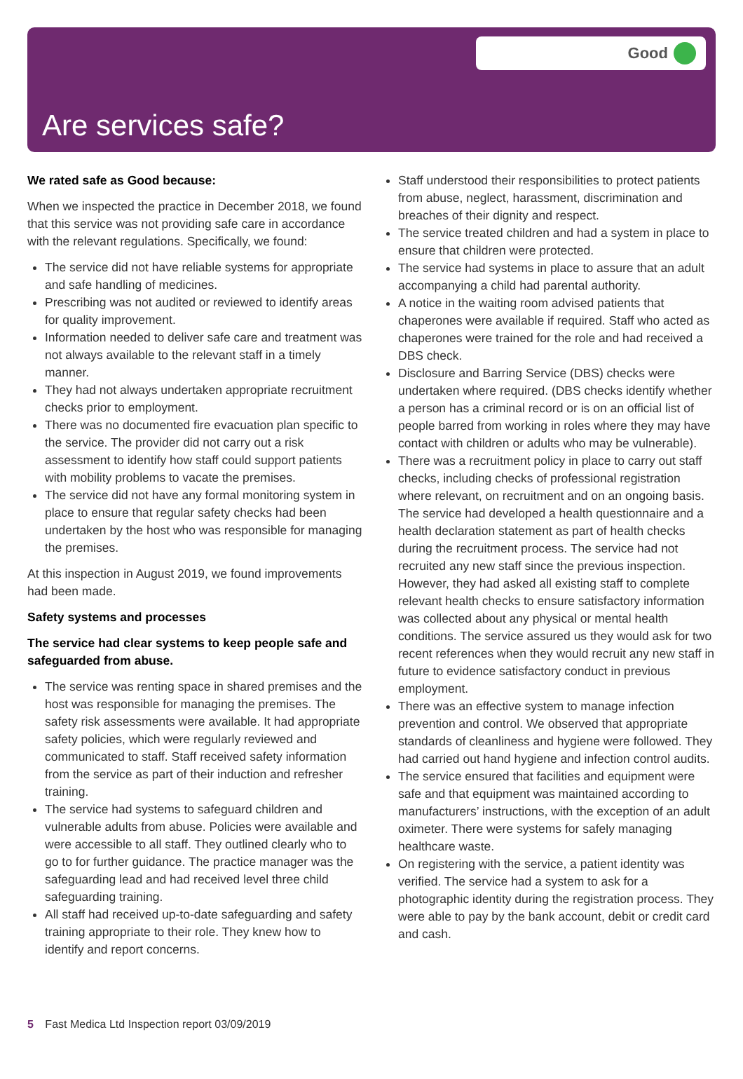Good
Are services safe?
We rated safe as Good because:
When we inspected the practice in December 2018, we found that this service was not providing safe care in accordance with the relevant regulations. Specifically, we found:
The service did not have reliable systems for appropriate and safe handling of medicines.
Prescribing was not audited or reviewed to identify areas for quality improvement.
Information needed to deliver safe care and treatment was not always available to the relevant staff in a timely manner.
They had not always undertaken appropriate recruitment checks prior to employment.
There was no documented fire evacuation plan specific to the service. The provider did not carry out a risk assessment to identify how staff could support patients with mobility problems to vacate the premises.
The service did not have any formal monitoring system in place to ensure that regular safety checks had been undertaken by the host who was responsible for managing the premises.
At this inspection in August 2019, we found improvements had been made.
Safety systems and processes
The service had clear systems to keep people safe and safeguarded from abuse.
The service was renting space in shared premises and the host was responsible for managing the premises. The safety risk assessments were available. It had appropriate safety policies, which were regularly reviewed and communicated to staff. Staff received safety information from the service as part of their induction and refresher training.
The service had systems to safeguard children and vulnerable adults from abuse. Policies were available and were accessible to all staff. They outlined clearly who to go to for further guidance. The practice manager was the safeguarding lead and had received level three child safeguarding training.
All staff had received up-to-date safeguarding and safety training appropriate to their role. They knew how to identify and report concerns.
Staff understood their responsibilities to protect patients from abuse, neglect, harassment, discrimination and breaches of their dignity and respect.
The service treated children and had a system in place to ensure that children were protected.
The service had systems in place to assure that an adult accompanying a child had parental authority.
A notice in the waiting room advised patients that chaperones were available if required. Staff who acted as chaperones were trained for the role and had received a DBS check.
Disclosure and Barring Service (DBS) checks were undertaken where required. (DBS checks identify whether a person has a criminal record or is on an official list of people barred from working in roles where they may have contact with children or adults who may be vulnerable).
There was a recruitment policy in place to carry out staff checks, including checks of professional registration where relevant, on recruitment and on an ongoing basis. The service had developed a health questionnaire and a health declaration statement as part of health checks during the recruitment process. The service had not recruited any new staff since the previous inspection. However, they had asked all existing staff to complete relevant health checks to ensure satisfactory information was collected about any physical or mental health conditions. The service assured us they would ask for two recent references when they would recruit any new staff in future to evidence satisfactory conduct in previous employment.
There was an effective system to manage infection prevention and control. We observed that appropriate standards of cleanliness and hygiene were followed. They had carried out hand hygiene and infection control audits.
The service ensured that facilities and equipment were safe and that equipment was maintained according to manufacturers’ instructions, with the exception of an adult oximeter. There were systems for safely managing healthcare waste.
On registering with the service, a patient identity was verified. The service had a system to ask for a photographic identity during the registration process. They were able to pay by the bank account, debit or credit card and cash.
5 Fast Medica Ltd Inspection report 03/09/2019